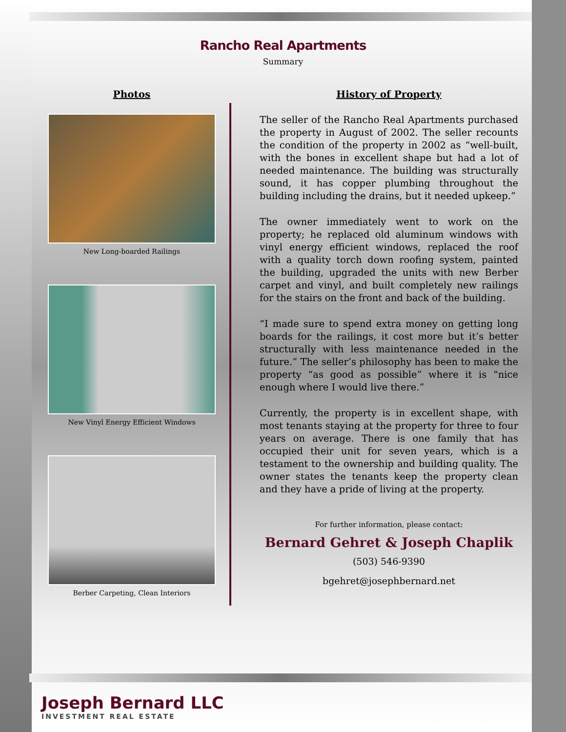Rancho Real Apartments
Summary
Photos
New Long-boarded Railings
New Vinyl Energy Efficient Windows
Berber Carpeting, Clean Interiors
History of Property
The seller of the Rancho Real Apartments purchased the property in August of 2002. The seller recounts the condition of the property in 2002 as “well-built, with the bones in excellent shape but had a lot of needed maintenance. The building was structurally sound, it has copper plumbing throughout the building including the drains, but it needed upkeep.”
The owner immediately went to work on the property; he replaced old aluminum windows with vinyl energy efficient windows, replaced the roof with a quality torch down roofing system, painted the building, upgraded the units with new Berber carpet and vinyl, and built completely new railings for the stairs on the front and back of the building.
“I made sure to spend extra money on getting long boards for the railings, it cost more but it’s better structurally with less maintenance needed in the future.” The seller’s philosophy has been to make the property “as good as possible” where it is “nice enough where I would live there.”
Currently, the property is in excellent shape, with most tenants staying at the property for three to four years on average. There is one family that has occupied their unit for seven years, which is a testament to the ownership and building quality. The owner states the tenants keep the property clean and they have a pride of living at the property.
For further information, please contact:
Bernard Gehret & Joseph Chaplik
(503) 546-9390
bgehret@josephbernard.net
Joseph Bernard LLC
INVESTMENT REAL ESTATE